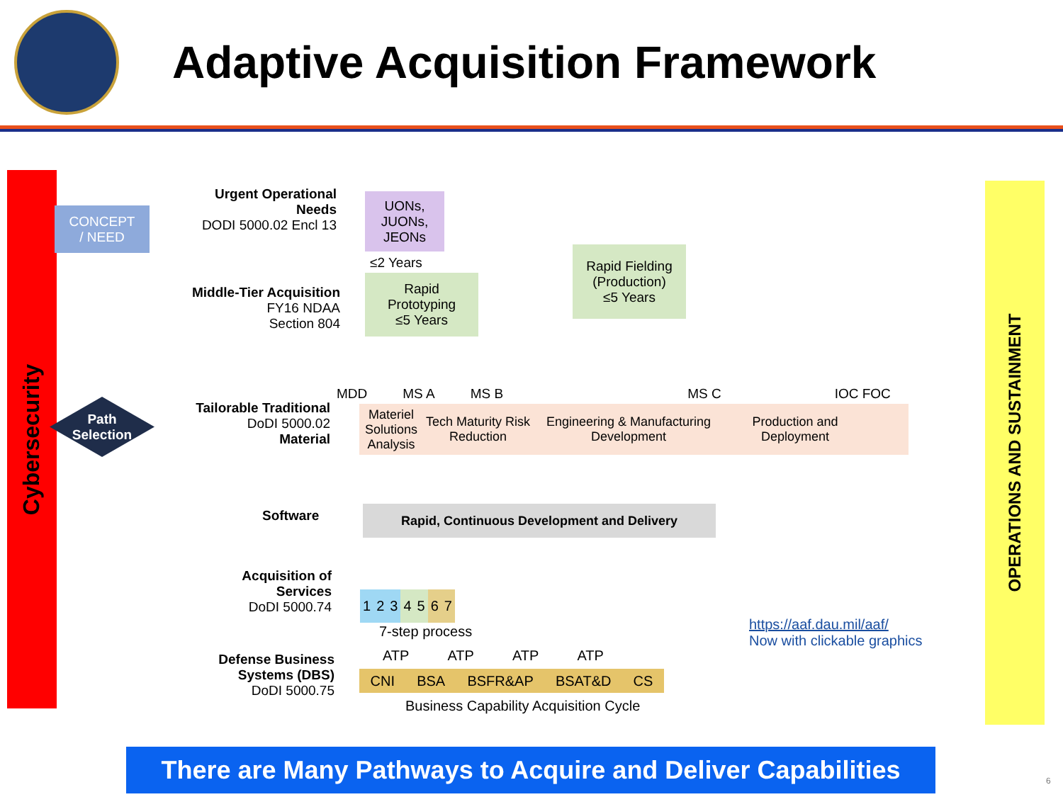Adaptive Acquisition Framework
Cybersecurity
CONCEPT
/ NEED
Path
Selection
OPERATIONS AND SUSTAINMENT
Urgent Operational Needs
DODI 5000.02 Encl 13
UONs,
JUONs,
JEONs
≤2 Years
Rapid Fielding
(Production)
≤5 Years
Middle-Tier Acquisition
FY16 NDAA
Section 804
Rapid
Prototyping
≤5 Years
MDD MS A MS B MS C IOC FOC
Tailorable Traditional
DoDI 5000.02
Material
Materiel Solutions Analysis Tech Maturity Risk Reduction Engineering & Manufacturing Development Production and Deployment
Software Rapid, Continuous Development and Delivery
Acquisition of Services
DoDI 5000.74
1 2 3 4 5 6 7
7-step process
https://aaf.dau.mil/aaf/
Now with clickable graphics
Defense Business Systems (DBS)
DoDI 5000.75
ATP ATP ATP ATP
CNI BSA BSFR&AP BSAT&D CS
Business Capability Acquisition Cycle
There are Many Pathways to Acquire and Deliver Capabilities
6